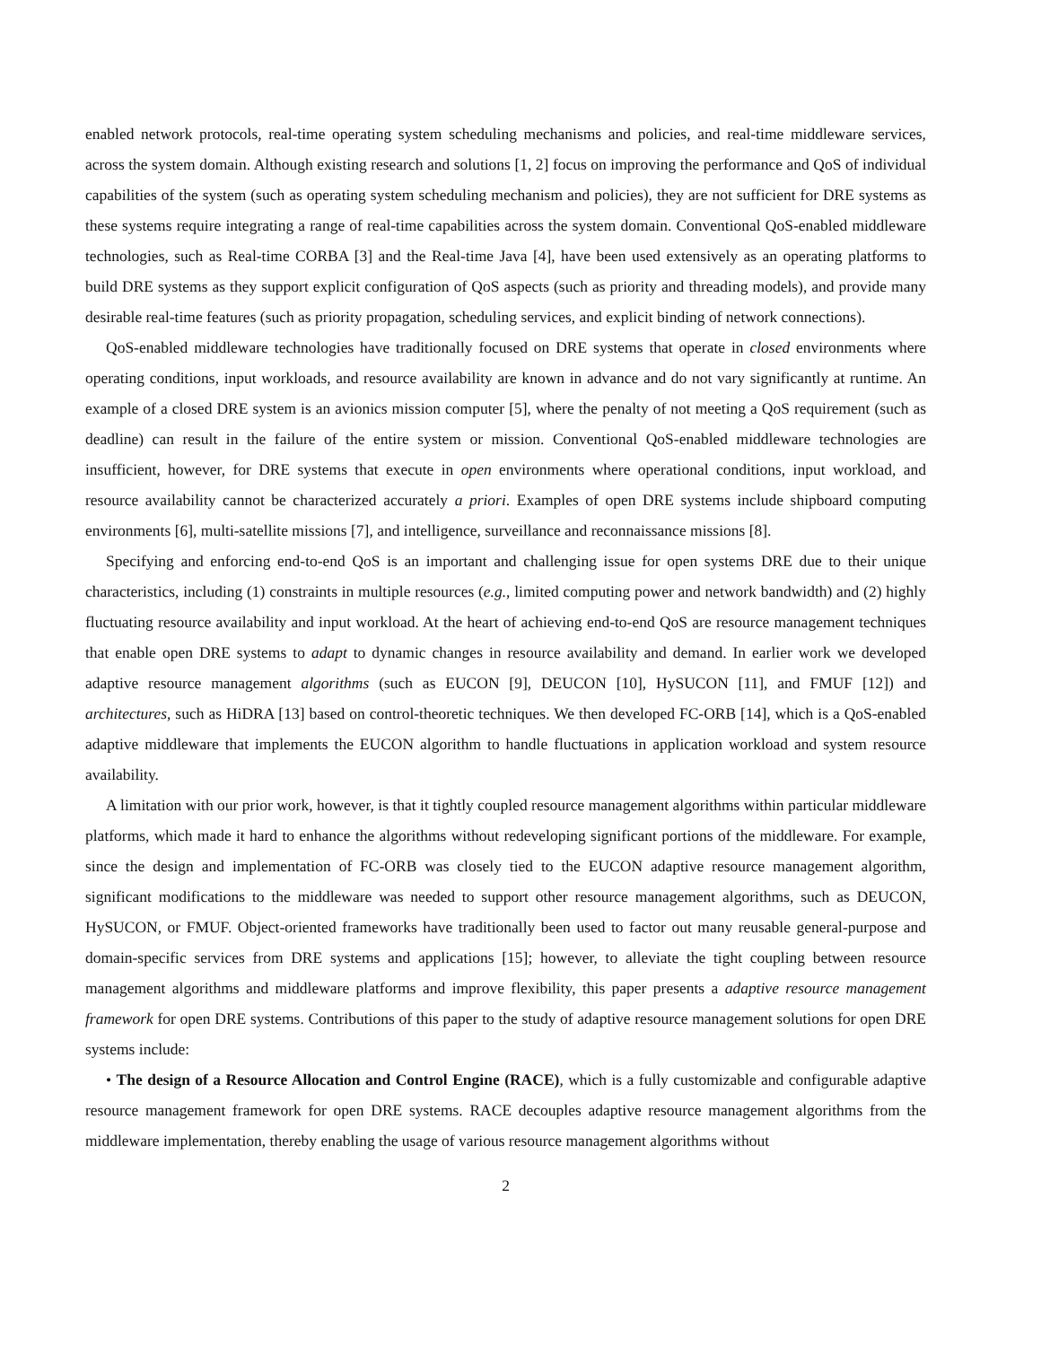enabled network protocols, real-time operating system scheduling mechanisms and policies, and real-time middleware services, across the system domain. Although existing research and solutions [1, 2] focus on improving the performance and QoS of individual capabilities of the system (such as operating system scheduling mechanism and policies), they are not sufficient for DRE systems as these systems require integrating a range of real-time capabilities across the system domain. Conventional QoS-enabled middleware technologies, such as Real-time CORBA [3] and the Real-time Java [4], have been used extensively as an operating platforms to build DRE systems as they support explicit configuration of QoS aspects (such as priority and threading models), and provide many desirable real-time features (such as priority propagation, scheduling services, and explicit binding of network connections).
QoS-enabled middleware technologies have traditionally focused on DRE systems that operate in closed environments where operating conditions, input workloads, and resource availability are known in advance and do not vary significantly at runtime. An example of a closed DRE system is an avionics mission computer [5], where the penalty of not meeting a QoS requirement (such as deadline) can result in the failure of the entire system or mission. Conventional QoS-enabled middleware technologies are insufficient, however, for DRE systems that execute in open environments where operational conditions, input workload, and resource availability cannot be characterized accurately a priori. Examples of open DRE systems include shipboard computing environments [6], multi-satellite missions [7], and intelligence, surveillance and reconnaissance missions [8].
Specifying and enforcing end-to-end QoS is an important and challenging issue for open systems DRE due to their unique characteristics, including (1) constraints in multiple resources (e.g., limited computing power and network bandwidth) and (2) highly fluctuating resource availability and input workload. At the heart of achieving end-to-end QoS are resource management techniques that enable open DRE systems to adapt to dynamic changes in resource availability and demand. In earlier work we developed adaptive resource management algorithms (such as EUCON [9], DEUCON [10], HySUCON [11], and FMUF [12]) and architectures, such as HiDRA [13] based on control-theoretic techniques. We then developed FC-ORB [14], which is a QoS-enabled adaptive middleware that implements the EUCON algorithm to handle fluctuations in application workload and system resource availability.
A limitation with our prior work, however, is that it tightly coupled resource management algorithms within particular middleware platforms, which made it hard to enhance the algorithms without redeveloping significant portions of the middleware. For example, since the design and implementation of FC-ORB was closely tied to the EUCON adaptive resource management algorithm, significant modifications to the middleware was needed to support other resource management algorithms, such as DEUCON, HySUCON, or FMUF. Object-oriented frameworks have traditionally been used to factor out many reusable general-purpose and domain-specific services from DRE systems and applications [15]; however, to alleviate the tight coupling between resource management algorithms and middleware platforms and improve flexibility, this paper presents a adaptive resource management framework for open DRE systems. Contributions of this paper to the study of adaptive resource management solutions for open DRE systems include:
• The design of a Resource Allocation and Control Engine (RACE), which is a fully customizable and configurable adaptive resource management framework for open DRE systems. RACE decouples adaptive resource management algorithms from the middleware implementation, thereby enabling the usage of various resource management algorithms without
2